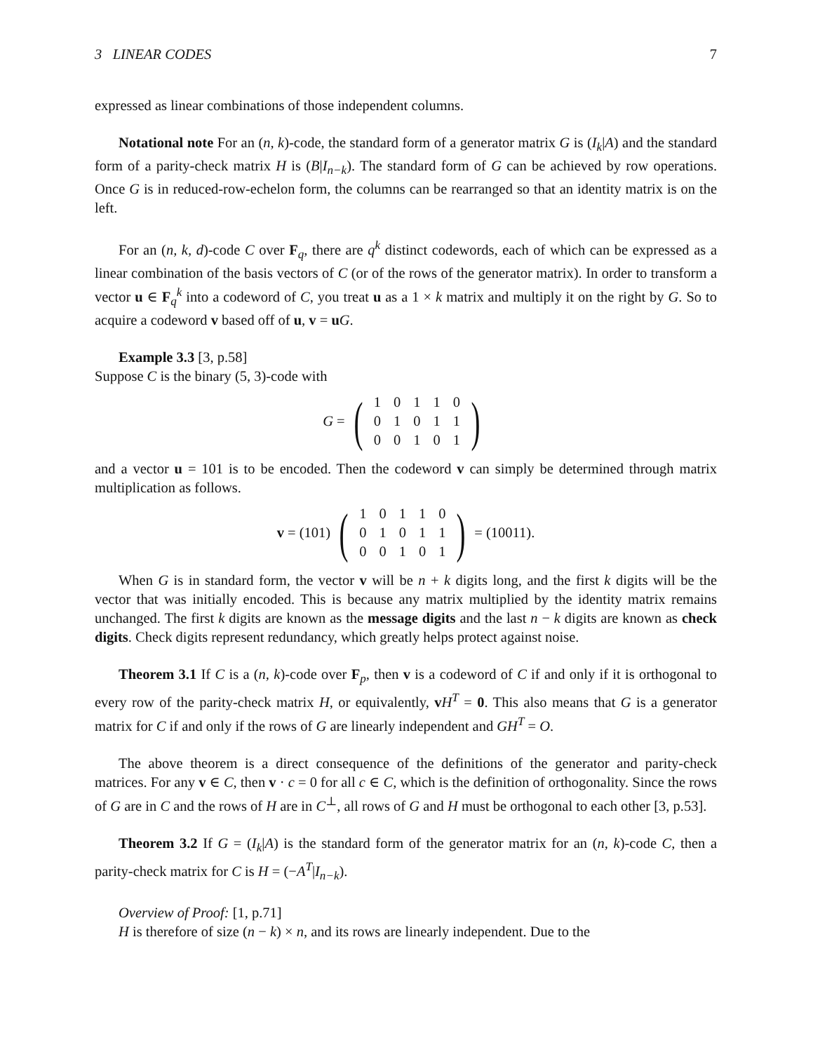3 LINEAR CODES 7
expressed as linear combinations of those independent columns.
Notational note For an (n, k)-code, the standard form of a generator matrix G is (I<sub>k</sub>|A) and the standard form of a parity-check matrix H is (B|I<sub>n−k</sub>). The standard form of G can be achieved by row operations. Once G is in reduced-row-echelon form, the columns can be rearranged so that an identity matrix is on the left.
For an (n, k, d)-code C over F<sub>q</sub>, there are q<sup>k</sup> distinct codewords, each of which can be expressed as a linear combination of the basis vectors of C (or of the rows of the generator matrix). In order to transform a vector u ∈ F<sub>q</sub><sup>k</sup> into a codeword of C, you treat u as a 1 × k matrix and multiply it on the right by G. So to acquire a codeword v based off of u, v = uG.
Example 3.3 [3, p.58]
Suppose C is the binary (5, 3)-code with
G = (
| 1 | 0 | 1 | 1 | 0 |
| 0 | 1 | 0 | 1 | 1 |
| 0 | 0 | 1 | 0 | 1 |
)
and a vector u = 101 is to be encoded. Then the codeword v can simply be determined through matrix multiplication as follows.
v = (101) (
| 1 | 0 | 1 | 1 | 0 |
| 0 | 1 | 0 | 1 | 1 |
| 0 | 0 | 1 | 0 | 1 |
) = (10011).
When G is in standard form, the vector v will be n + k digits long, and the first k digits will be the vector that was initially encoded. This is because any matrix multiplied by the identity matrix remains unchanged. The first k digits are known as the message digits and the last n − k digits are known as check digits. Check digits represent redundancy, which greatly helps protect against noise.
Theorem 3.1 If C is a (n, k)-code over F<sub>p</sub>, then v is a codeword of C if and only if it is orthogonal to every row of the parity-check matrix H, or equivalently, vH<sup>T</sup> = 0. This also means that G is a generator matrix for C if and only if the rows of G are linearly independent and GH<sup>T</sup> = O.
The above theorem is a direct consequence of the definitions of the generator and parity-check matrices. For any v ∈ C, then v · c = 0 for all c ∈ C, which is the definition of orthogonality. Since the rows of G are in C and the rows of H are in C<sup>⊥</sup>, all rows of G and H must be orthogonal to each other [3, p.53].
Theorem 3.2 If G = (I<sub>k</sub>|A) is the standard form of the generator matrix for an (n, k)-code C, then a parity-check matrix for C is H = (−A<sup>T</sup>|I<sub>n−k</sub>).
Overview of Proof: [1, p.71]
H is therefore of size (n − k) × n, and its rows are linearly independent. Due to the